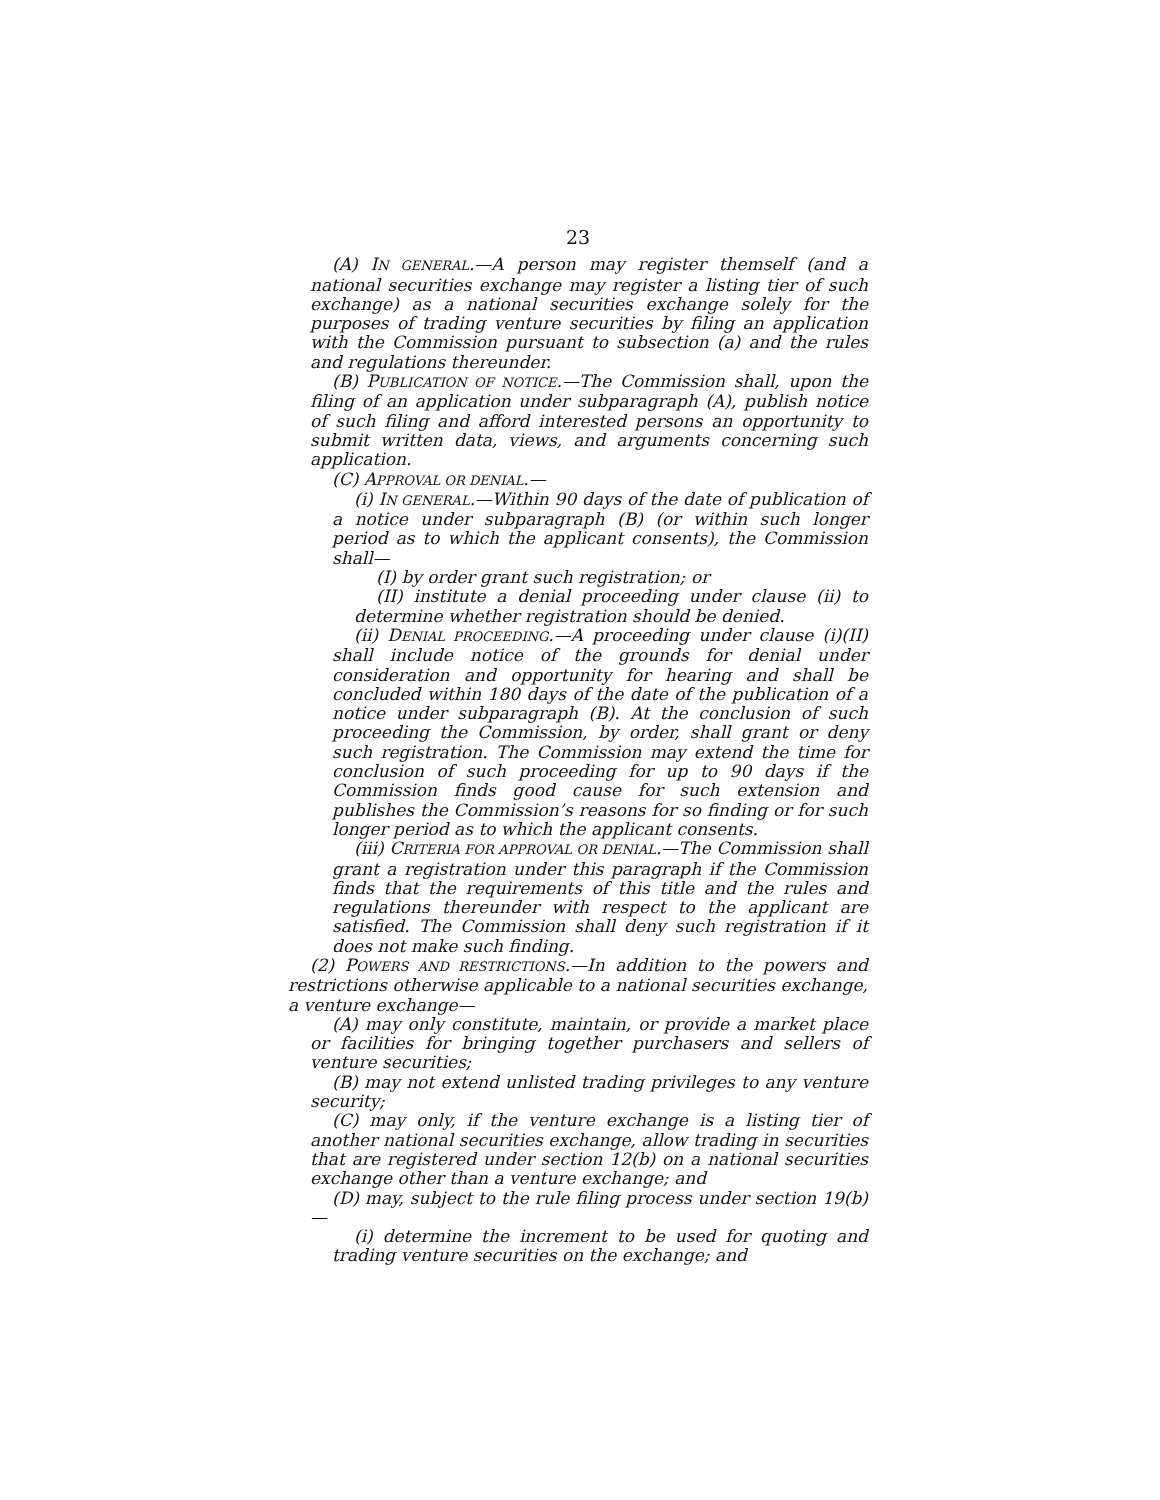23
(A) IN GENERAL.—A person may register themself (and a national securities exchange may register a listing tier of such exchange) as a national securities exchange solely for the purposes of trading venture securities by filing an application with the Commission pursuant to subsection (a) and the rules and regulations thereunder.
(B) PUBLICATION OF NOTICE.—The Commission shall, upon the filing of an application under subparagraph (A), publish notice of such filing and afford interested persons an opportunity to submit written data, views, and arguments concerning such application.
(C) APPROVAL OR DENIAL.—
(i) IN GENERAL.—Within 90 days of the date of publication of a notice under subparagraph (B) (or within such longer period as to which the applicant consents), the Commission shall—
(I) by order grant such registration; or
(II) institute a denial proceeding under clause (ii) to determine whether registration should be denied.
(ii) DENIAL PROCEEDING.—A proceeding under clause (i)(II) shall include notice of the grounds for denial under consideration and opportunity for hearing and shall be concluded within 180 days of the date of the publication of a notice under subparagraph (B). At the conclusion of such proceeding the Commission, by order, shall grant or deny such registration. The Commission may extend the time for conclusion of such proceeding for up to 90 days if the Commission finds good cause for such extension and publishes the Commission’s reasons for so finding or for such longer period as to which the applicant consents.
(iii) CRITERIA FOR APPROVAL OR DENIAL.—The Commission shall grant a registration under this paragraph if the Commission finds that the requirements of this title and the rules and regulations thereunder with respect to the applicant are satisfied. The Commission shall deny such registration if it does not make such finding.
(2) POWERS AND RESTRICTIONS.—In addition to the powers and restrictions otherwise applicable to a national securities exchange, a venture exchange—
(A) may only constitute, maintain, or provide a market place or facilities for bringing together purchasers and sellers of venture securities;
(B) may not extend unlisted trading privileges to any venture security;
(C) may only, if the venture exchange is a listing tier of another national securities exchange, allow trading in securities that are registered under section 12(b) on a national securities exchange other than a venture exchange; and
(D) may, subject to the rule filing process under section 19(b)—
(i) determine the increment to be used for quoting and trading venture securities on the exchange; and